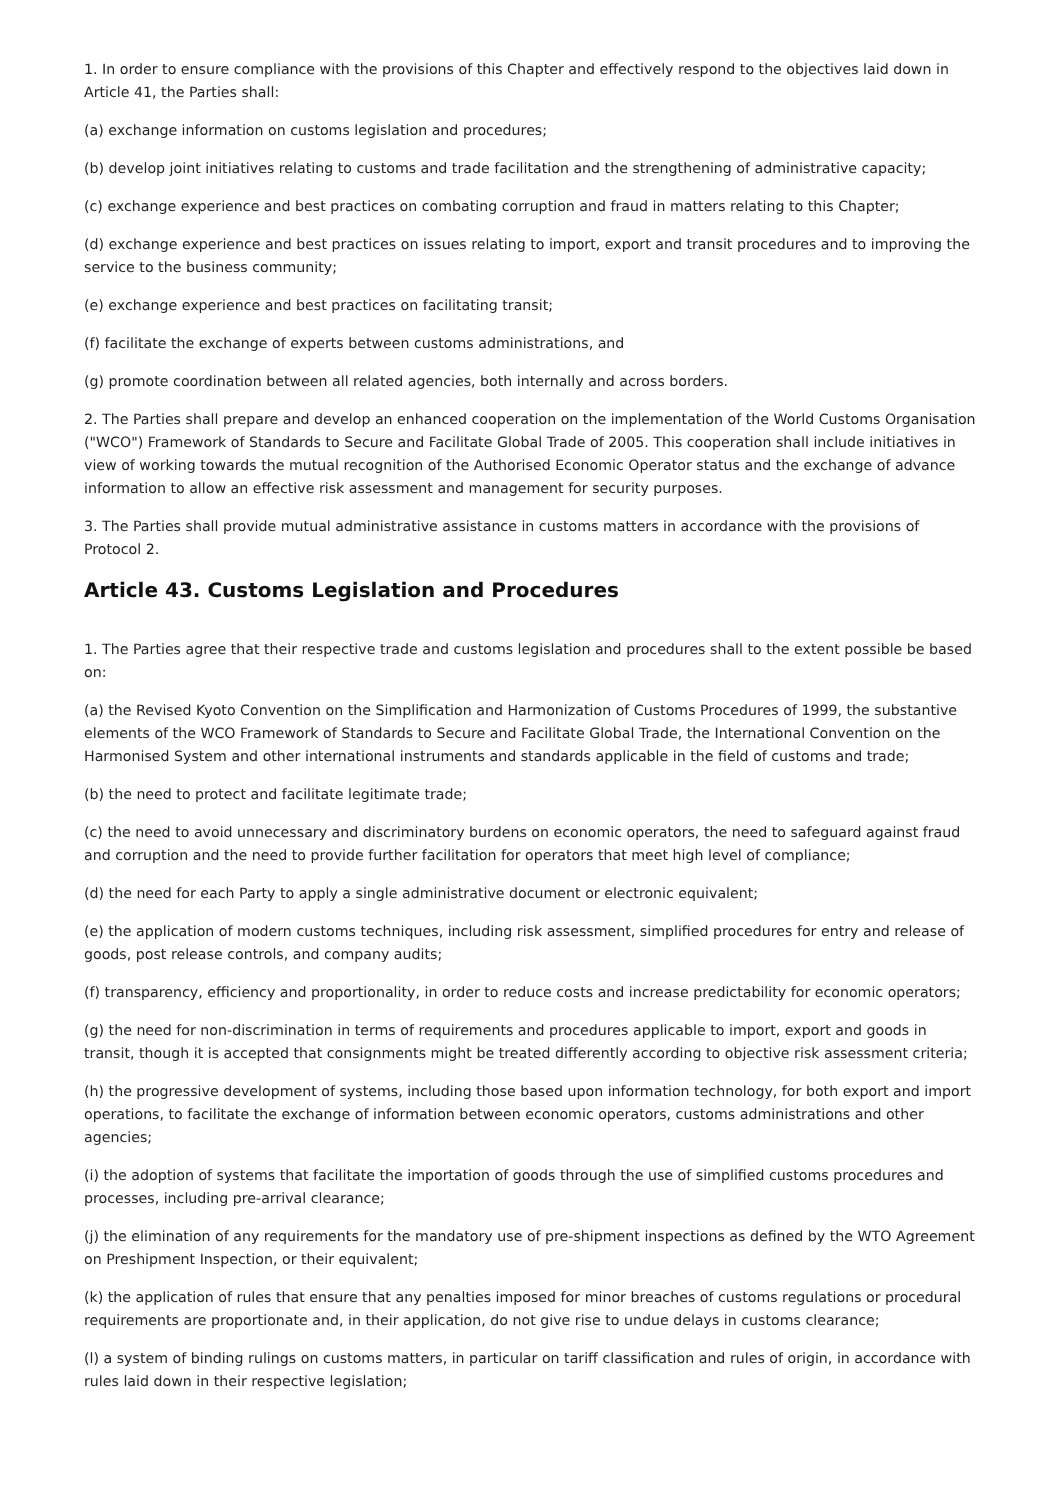1. In order to ensure compliance with the provisions of this Chapter and effectively respond to the objectives laid down in Article 41, the Parties shall:
(a) exchange information on customs legislation and procedures;
(b) develop joint initiatives relating to customs and trade facilitation and the strengthening of administrative capacity;
(c) exchange experience and best practices on combating corruption and fraud in matters relating to this Chapter;
(d) exchange experience and best practices on issues relating to import, export and transit procedures and to improving the service to the business community;
(e) exchange experience and best practices on facilitating transit;
(f) facilitate the exchange of experts between customs administrations, and
(g) promote coordination between all related agencies, both internally and across borders.
2. The Parties shall prepare and develop an enhanced cooperation on the implementation of the World Customs Organisation ("WCO") Framework of Standards to Secure and Facilitate Global Trade of 2005. This cooperation shall include initiatives in view of working towards the mutual recognition of the Authorised Economic Operator status and the exchange of advance information to allow an effective risk assessment and management for security purposes.
3. The Parties shall provide mutual administrative assistance in customs matters in accordance with the provisions of Protocol 2.
Article 43. Customs Legislation and Procedures
1. The Parties agree that their respective trade and customs legislation and procedures shall to the extent possible be based on:
(a) the Revised Kyoto Convention on the Simplification and Harmonization of Customs Procedures of 1999, the substantive elements of the WCO Framework of Standards to Secure and Facilitate Global Trade, the International Convention on the Harmonised System and other international instruments and standards applicable in the field of customs and trade;
(b) the need to protect and facilitate legitimate trade;
(c) the need to avoid unnecessary and discriminatory burdens on economic operators, the need to safeguard against fraud and corruption and the need to provide further facilitation for operators that meet high level of compliance;
(d) the need for each Party to apply a single administrative document or electronic equivalent;
(e) the application of modern customs techniques, including risk assessment, simplified procedures for entry and release of goods, post release controls, and company audits;
(f) transparency, efficiency and proportionality, in order to reduce costs and increase predictability for economic operators;
(g) the need for non-discrimination in terms of requirements and procedures applicable to import, export and goods in transit, though it is accepted that consignments might be treated differently according to objective risk assessment criteria;
(h) the progressive development of systems, including those based upon information technology, for both export and import operations, to facilitate the exchange of information between economic operators, customs administrations and other agencies;
(i) the adoption of systems that facilitate the importation of goods through the use of simplified customs procedures and processes, including pre-arrival clearance;
(j) the elimination of any requirements for the mandatory use of pre-shipment inspections as defined by the WTO Agreement on Preshipment Inspection, or their equivalent;
(k) the application of rules that ensure that any penalties imposed for minor breaches of customs regulations or procedural requirements are proportionate and, in their application, do not give rise to undue delays in customs clearance;
(l) a system of binding rulings on customs matters, in particular on tariff classification and rules of origin, in accordance with rules laid down in their respective legislation;